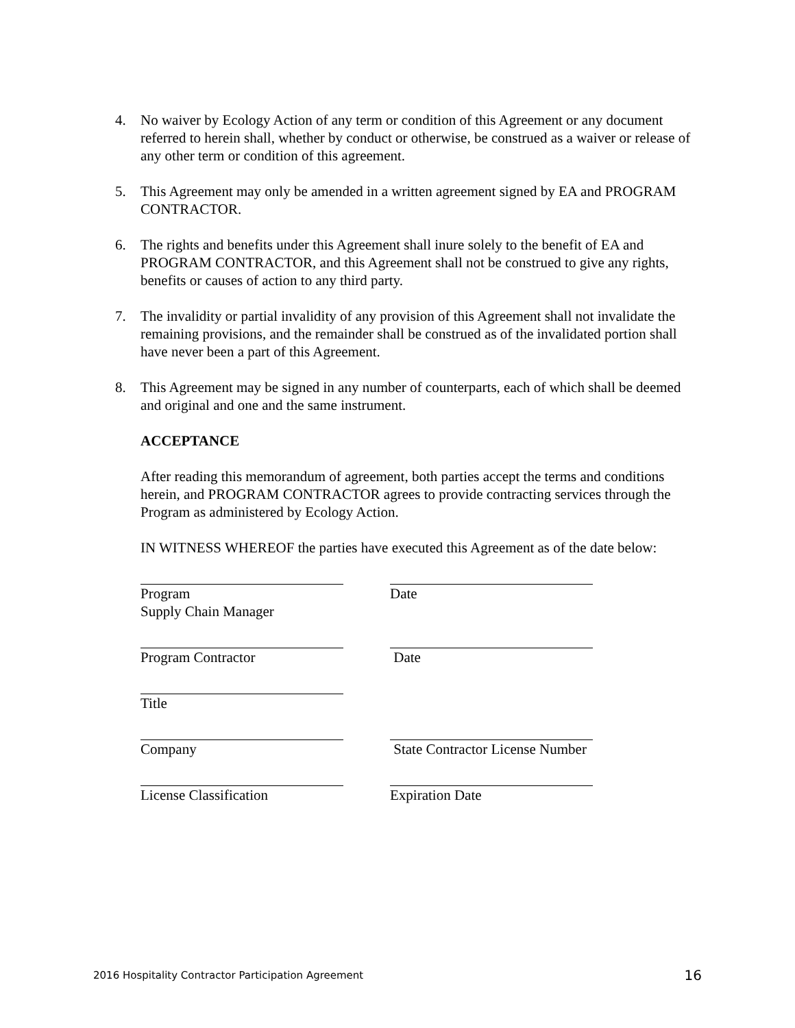4. No waiver by Ecology Action of any term or condition of this Agreement or any document referred to herein shall, whether by conduct or otherwise, be construed as a waiver or release of any other term or condition of this agreement.
5. This Agreement may only be amended in a written agreement signed by EA and PROGRAM CONTRACTOR.
6. The rights and benefits under this Agreement shall inure solely to the benefit of EA and PROGRAM CONTRACTOR, and this Agreement shall not be construed to give any rights, benefits or causes of action to any third party.
7. The invalidity or partial invalidity of any provision of this Agreement shall not invalidate the remaining provisions, and the remainder shall be construed as of the invalidated portion shall have never been a part of this Agreement.
8. This Agreement may be signed in any number of counterparts, each of which shall be deemed and original and one and the same instrument.
ACCEPTANCE
After reading this memorandum of agreement, both parties accept the terms and conditions herein, and PROGRAM CONTRACTOR agrees to provide contracting services through the Program as administered by Ecology Action.
IN WITNESS WHEREOF the parties have executed this Agreement as of the date below:
Program
Supply Chain Manager
Date
Program Contractor Date
Title
Company State Contractor License Number
License Classification Expiration Date
2016 Hospitality Contractor Participation Agreement 16